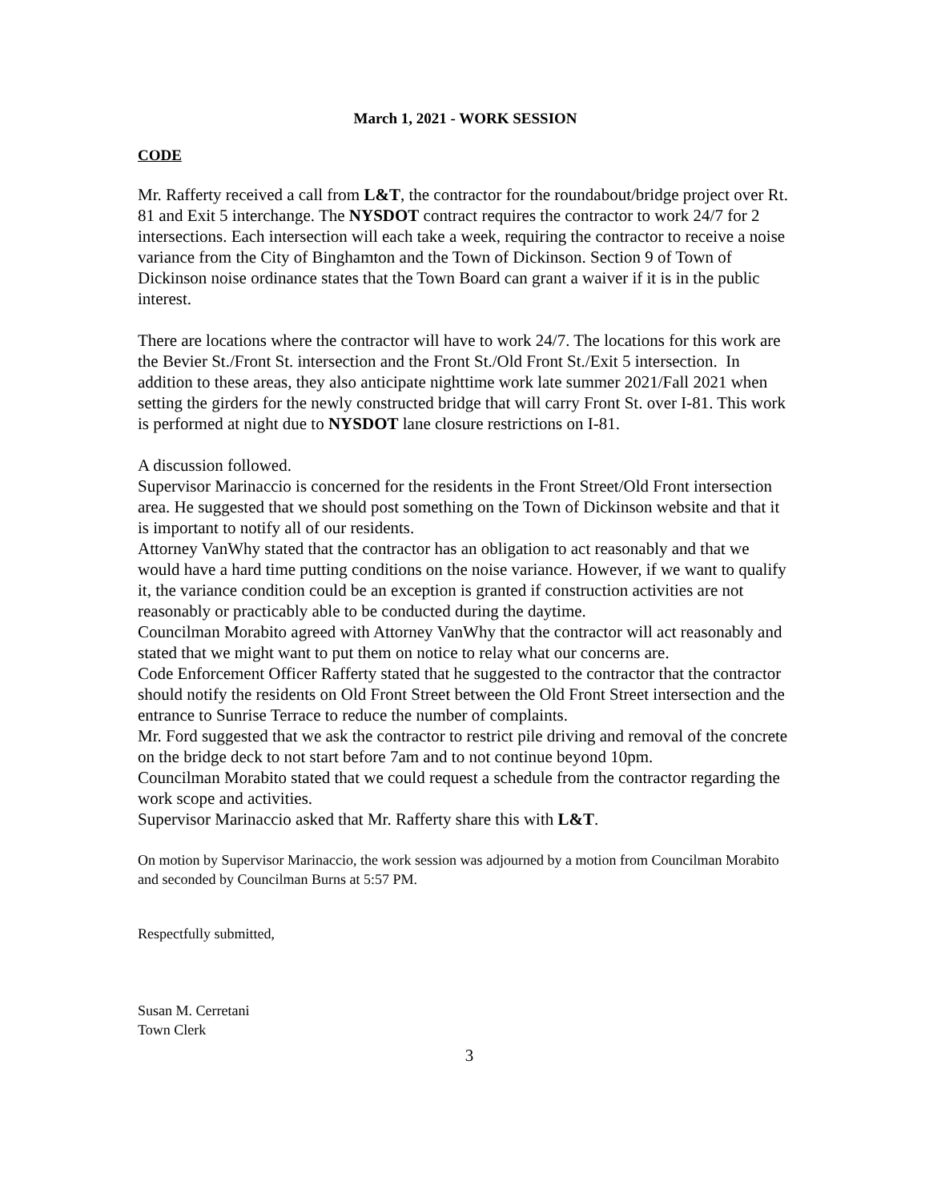March 1, 2021 - WORK SESSION
CODE
Mr. Rafferty received a call from L&T, the contractor for the roundabout/bridge project over Rt. 81 and Exit 5 interchange. The NYSDOT contract requires the contractor to work 24/7 for 2 intersections. Each intersection will each take a week, requiring the contractor to receive a noise variance from the City of Binghamton and the Town of Dickinson. Section 9 of Town of Dickinson noise ordinance states that the Town Board can grant a waiver if it is in the public interest.
There are locations where the contractor will have to work 24/7. The locations for this work are the Bevier St./Front St. intersection and the Front St./Old Front St./Exit 5 intersection. In addition to these areas, they also anticipate nighttime work late summer 2021/Fall 2021 when setting the girders for the newly constructed bridge that will carry Front St. over I-81. This work is performed at night due to NYSDOT lane closure restrictions on I-81.
A discussion followed.
Supervisor Marinaccio is concerned for the residents in the Front Street/Old Front intersection area. He suggested that we should post something on the Town of Dickinson website and that it is important to notify all of our residents.
Attorney VanWhy stated that the contractor has an obligation to act reasonably and that we would have a hard time putting conditions on the noise variance. However, if we want to qualify it, the variance condition could be an exception is granted if construction activities are not reasonably or practicably able to be conducted during the daytime.
Councilman Morabito agreed with Attorney VanWhy that the contractor will act reasonably and stated that we might want to put them on notice to relay what our concerns are.
Code Enforcement Officer Rafferty stated that he suggested to the contractor that the contractor should notify the residents on Old Front Street between the Old Front Street intersection and the entrance to Sunrise Terrace to reduce the number of complaints.
Mr. Ford suggested that we ask the contractor to restrict pile driving and removal of the concrete on the bridge deck to not start before 7am and to not continue beyond 10pm.
Councilman Morabito stated that we could request a schedule from the contractor regarding the work scope and activities.
Supervisor Marinaccio asked that Mr. Rafferty share this with L&T.
On motion by Supervisor Marinaccio, the work session was adjourned by a motion from Councilman Morabito and seconded by Councilman Burns at 5:57 PM.
Respectfully submitted,
Susan M. Cerretani
Town Clerk
3